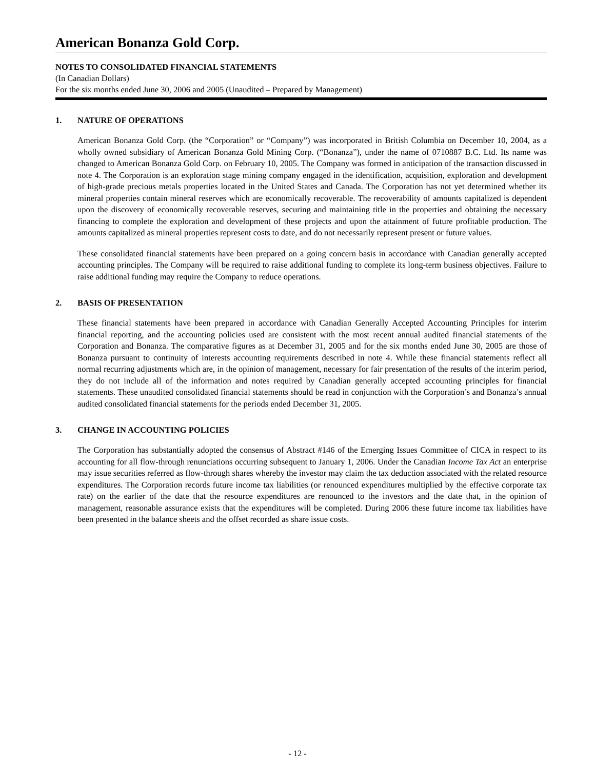American Bonanza Gold Corp.
NOTES TO CONSOLIDATED FINANCIAL STATEMENTS
(In Canadian Dollars)
For the six months ended June 30, 2006 and 2005 (Unaudited – Prepared by Management)
1. NATURE OF OPERATIONS
American Bonanza Gold Corp. (the “Corporation” or “Company”) was incorporated in British Columbia on December 10, 2004, as a wholly owned subsidiary of American Bonanza Gold Mining Corp. (“Bonanza”), under the name of 0710887 B.C. Ltd. Its name was changed to American Bonanza Gold Corp. on February 10, 2005. The Company was formed in anticipation of the transaction discussed in note 4. The Corporation is an exploration stage mining company engaged in the identification, acquisition, exploration and development of high-grade precious metals properties located in the United States and Canada. The Corporation has not yet determined whether its mineral properties contain mineral reserves which are economically recoverable. The recoverability of amounts capitalized is dependent upon the discovery of economically recoverable reserves, securing and maintaining title in the properties and obtaining the necessary financing to complete the exploration and development of these projects and upon the attainment of future profitable production. The amounts capitalized as mineral properties represent costs to date, and do not necessarily represent present or future values.
These consolidated financial statements have been prepared on a going concern basis in accordance with Canadian generally accepted accounting principles. The Company will be required to raise additional funding to complete its long-term business objectives. Failure to raise additional funding may require the Company to reduce operations.
2. BASIS OF PRESENTATION
These financial statements have been prepared in accordance with Canadian Generally Accepted Accounting Principles for interim financial reporting, and the accounting policies used are consistent with the most recent annual audited financial statements of the Corporation and Bonanza. The comparative figures as at December 31, 2005 and for the six months ended June 30, 2005 are those of Bonanza pursuant to continuity of interests accounting requirements described in note 4. While these financial statements reflect all normal recurring adjustments which are, in the opinion of management, necessary for fair presentation of the results of the interim period, they do not include all of the information and notes required by Canadian generally accepted accounting principles for financial statements. These unaudited consolidated financial statements should be read in conjunction with the Corporation’s and Bonanza’s annual audited consolidated financial statements for the periods ended December 31, 2005.
3. CHANGE IN ACCOUNTING POLICIES
The Corporation has substantially adopted the consensus of Abstract #146 of the Emerging Issues Committee of CICA in respect to its accounting for all flow-through renunciations occurring subsequent to January 1, 2006. Under the Canadian Income Tax Act an enterprise may issue securities referred as flow-through shares whereby the investor may claim the tax deduction associated with the related resource expenditures. The Corporation records future income tax liabilities (or renounced expenditures multiplied by the effective corporate tax rate) on the earlier of the date that the resource expenditures are renounced to the investors and the date that, in the opinion of management, reasonable assurance exists that the expenditures will be completed. During 2006 these future income tax liabilities have been presented in the balance sheets and the offset recorded as share issue costs.
- 12 -